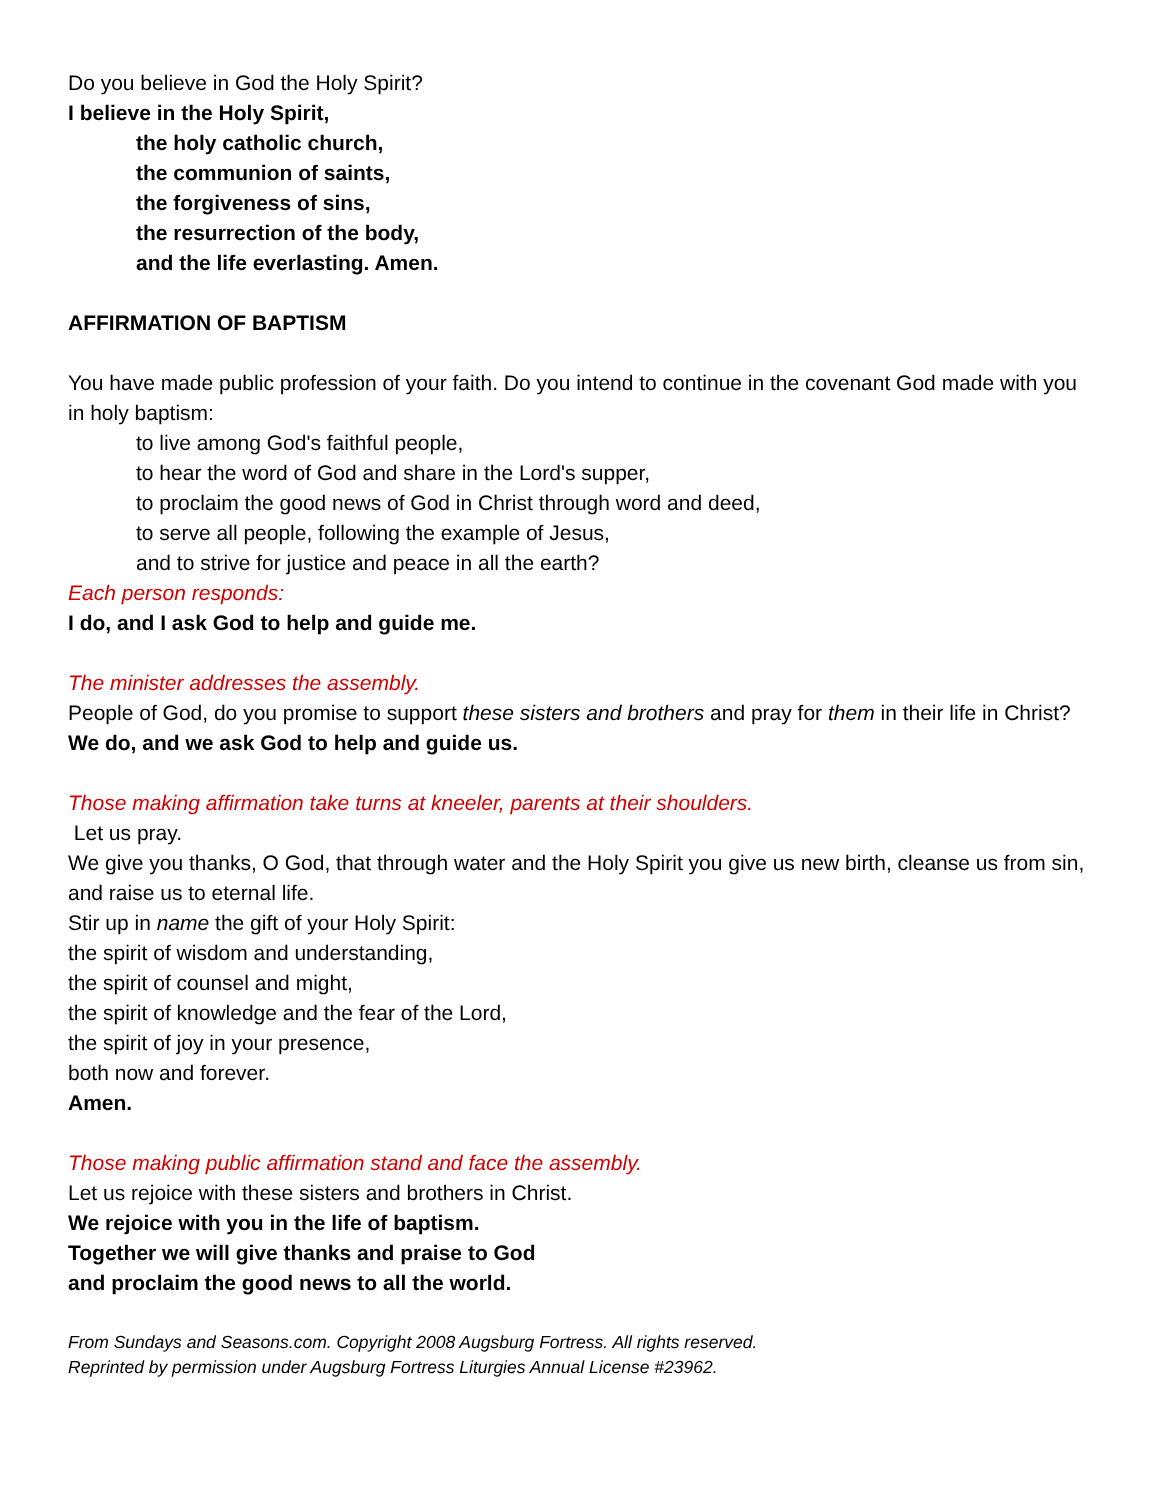Do you believe in God the Holy Spirit?
I believe in the Holy Spirit,
the holy catholic church,
the communion of saints,
the forgiveness of sins,
the resurrection of the body,
and the life everlasting. Amen.
AFFIRMATION OF BAPTISM
You have made public profession of your faith. Do you intend to continue in the covenant God made with you in holy baptism:
to live among God's faithful people,
to hear the word of God and share in the Lord's supper,
to proclaim the good news of God in Christ through word and deed,
to serve all people, following the example of Jesus,
and to strive for justice and peace in all the earth?
Each person responds:
I do, and I ask God to help and guide me.
The minister addresses the assembly.
People of God, do you promise to support these sisters and brothers and pray for them in their life in Christ?
We do, and we ask God to help and guide us.
Those making affirmation take turns at kneeler, parents at their shoulders.
Let us pray.
We give you thanks, O God, that through water and the Holy Spirit you give us new birth, cleanse us from sin, and raise us to eternal life.
Stir up in name the gift of your Holy Spirit:
the spirit of wisdom and understanding,
the spirit of counsel and might,
the spirit of knowledge and the fear of the Lord,
the spirit of joy in your presence,
both now and forever.
Amen.
Those making public affirmation stand and face the assembly.
Let us rejoice with these sisters and brothers in Christ.
We rejoice with you in the life of baptism.
Together we will give thanks and praise to God
and proclaim the good news to all the world.
From Sundays and Seasons.com. Copyright 2008 Augsburg Fortress. All rights reserved.
Reprinted by permission under Augsburg Fortress Liturgies Annual License #23962.